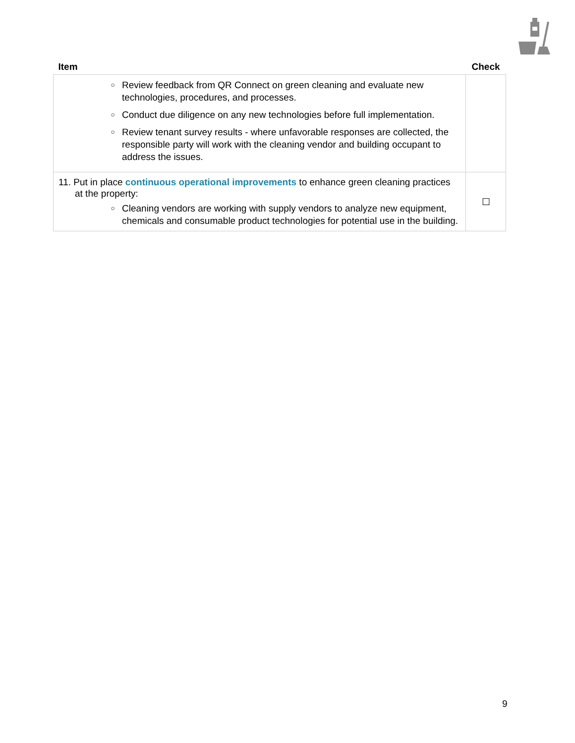| Item | Check |
| --- | --- |
| ○ Review feedback from QR Connect on green cleaning and evaluate new technologies, procedures, and processes. ○ Conduct due diligence on any new technologies before full implementation. ○ Review tenant survey results - where unfavorable responses are collected, the responsible party will work with the cleaning vendor and building occupant to address the issues. | |
| 11. Put in place continuous operational improvements to enhance green cleaning practices at the property: ○ Cleaning vendors are working with supply vendors to analyze new equipment, chemicals and consumable product technologies for potential use in the building. | ☐ |
9